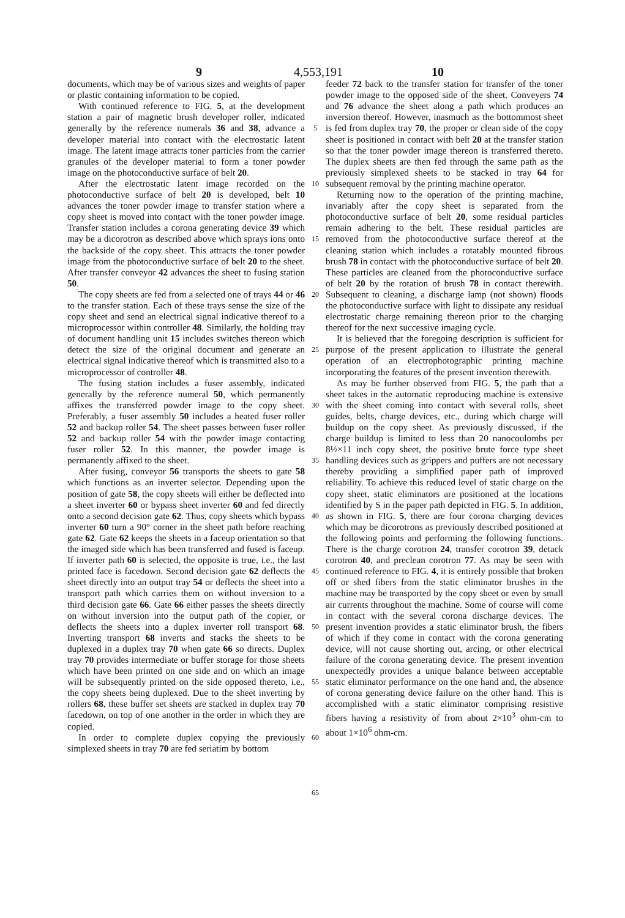9
4,553,191
10
documents, which may be of various sizes and weights of paper or plastic containing information to be copied.
With continued reference to FIG. 5, at the development station a pair of magnetic brush developer roller, indicated generally by the reference numerals 36 and 38, advance a developer material into contact with the electrostatic latent image. The latent image attracts toner particles from the carrier granules of the developer material to form a toner powder image on the photoconductive surface of belt 20.
After the electrostatic latent image recorded on the photoconductive surface of belt 20 is developed, belt 10 advances the toner powder image to transfer station where a copy sheet is moved into contact with the toner powder image. Transfer station includes a corona generating device 39 which may be a dicorotron as described above which sprays ions onto the backside of the copy sheet. This attracts the toner powder image from the photoconductive surface of belt 20 to the sheet. After transfer conveyor 42 advances the sheet to fusing station 50.
The copy sheets are fed from a selected one of trays 44 or 46 to the transfer station. Each of these trays sense the size of the copy sheet and send an electrical signal indicative thereof to a microprocessor within controller 48. Similarly, the holding tray of document handling unit 15 includes switches thereon which detect the size of the original document and generate an electrical signal indicative thereof which is transmitted also to a microprocessor of controller 48.
The fusing station includes a fuser assembly, indicated generally by the reference numeral 50, which permanently affixes the transferred powder image to the copy sheet. Preferably, a fuser assembly 50 includes a heated fuser roller 52 and backup roller 54. The sheet passes between fuser roller 52 and backup roller 54 with the powder image contacting fuser roller 52. In this manner, the powder image is permanently affixed to the sheet.
After fusing, conveyor 56 transports the sheets to gate 58 which functions as an inverter selector. Depending upon the position of gate 58, the copy sheets will either be deflected into a sheet inverter 60 or bypass sheet inverter 60 and fed directly onto a second decision gate 62. Thus, copy sheets which bypass inverter 60 turn a 90° corner in the sheet path before reaching gate 62. Gate 62 keeps the sheets in a faceup orientation so that the imaged side which has been transferred and fused is faceup. If inverter path 60 is selected, the opposite is true, i.e., the last printed face is facedown. Second decision gate 62 deflects the sheet directly into an output tray 54 or deflects the sheet into a transport path which carries them on without inversion to a third decision gate 66. Gate 66 either passes the sheets directly on without inversion into the output path of the copier, or deflects the sheets into a duplex inverter roll transport 68. Inverting transport 68 inverts and stacks the sheets to be duplexed in a duplex tray 70 when gate 66 so directs. Duplex tray 70 provides intermediate or buffer storage for those sheets which have been printed on one side and on which an image will be subsequently printed on the side opposed thereto, i.e., the copy sheets being duplexed. Due to the sheet inverting by rollers 68, these buffer set sheets are stacked in duplex tray 70 facedown, on top of one another in the order in which they are copied.
In order to complete duplex copying the previously simplexed sheets in tray 70 are fed seriatim by bottom
5
10
15
20
25
30
35
40
45
50
55
60
65
feeder 72 back to the transfer station for transfer of the toner powder image to the opposed side of the sheet. Conveyers 74 and 76 advance the sheet along a path which produces an inversion thereof. However, inasmuch as the bottommost sheet is fed from duplex tray 70, the proper or clean side of the copy sheet is positioned in contact with belt 20 at the transfer station so that the toner powder image thereon is transferred thereto. The duplex sheets are then fed through the same path as the previously simplexed sheets to be stacked in tray 64 for subsequent removal by the printing machine operator.
Returning now to the operation of the printing machine, invariably after the copy sheet is separated from the photoconductive surface of belt 20, some residual particles remain adhering to the belt. These residual particles are removed from the photoconductive surface thereof at the cleaning station which includes a rotatably mounted fibrous brush 78 in contact with the photoconductive surface of belt 20. These particles are cleaned from the photoconductive surface of belt 20 by the rotation of brush 78 in contact therewith. Subsequent to cleaning, a discharge lamp (not shown) floods the photoconductive surface with light to dissipate any residual electrostatic charge remaining thereon prior to the charging thereof for the next successive imaging cycle.
It is believed that the foregoing description is sufficient for purpose of the present application to illustrate the general operation of an electrophotographic printing machine incorporating the features of the present invention therewith.
As may be further observed from FIG. 5, the path that a sheet takes in the automatic reproducing machine is extensive with the sheet coming into contact with several rolls, sheet guides, belts, charge devices, etc., during which charge will buildup on the copy sheet. As previously discussed, if the charge buildup is limited to less than 20 nanocoulombs per 8½×11 inch copy sheet, the positive brute force type sheet handling devices such as grippers and puffers are not necessary thereby providing a simplified paper path of improved reliability. To achieve this reduced level of static charge on the copy sheet, static eliminators are positioned at the locations identified by S in the paper path depicted in FIG. 5. In addition, as shown in FIG. 5, there are four corona charging devices which may be dicorotrons as previously described positioned at the following points and performing the following functions. There is the charge corotron 24, transfer corotron 39, detack corotron 40, and preclean corotron 77. As may be seen with continued reference to FIG. 4, it is entirely possible that broken off or shed fibers from the static eliminator brushes in the machine may be transported by the copy sheet or even by small air currents throughout the machine. Some of course will come in contact with the several corona discharge devices. The present invention provides a static eliminator brush, the fibers of which if they come in contact with the corona generating device, will not cause shorting out, arcing, or other electrical failure of the corona generating device. The present invention unexpectedly provides a unique balance between acceptable static eliminator performance on the one hand and, the absence of corona generating device failure on the other hand. This is accomplished with a static eliminator comprising resistive fibers having a resistivity of from about 2×10<sup>3</sup> ohm-cm to about 1×10<sup>6</sup> ohm-cm.